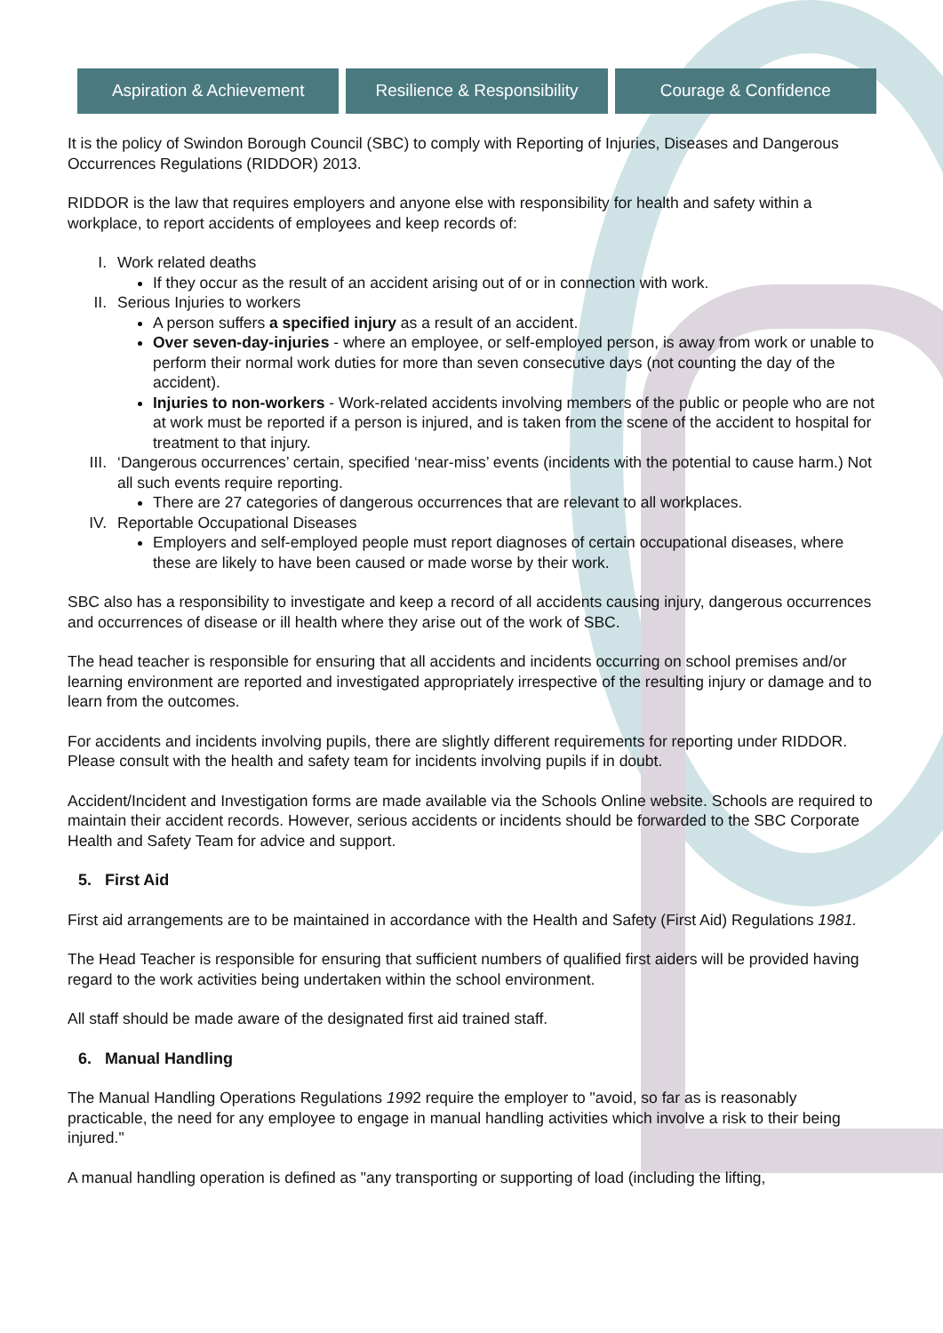Aspiration & Achievement Resilience & Responsibility
Courage & Confidence
It is the policy of Swindon Borough Council (SBC) to comply with Reporting of Injuries, Diseases and Dangerous Occurrences Regulations (RIDDOR) 2013.
RIDDOR is the law that requires employers and anyone else with responsibility for health and safety within a workplace, to report accidents of employees and keep records of:
I. Work related deaths
If they occur as the result of an accident arising out of or in connection with work.
II. Serious Injuries to workers
A person suffers a specified injury as a result of an accident.
Over seven-day-injuries - where an employee, or self-employed person, is away from work or unable to perform their normal work duties for more than seven consecutive days (not counting the day of the accident).
Injuries to non-workers - Work-related accidents involving members of the public or people who are not at work must be reported if a person is injured, and is taken from the scene of the accident to hospital for treatment to that injury.
III. ‘Dangerous occurrences’ certain, specified ‘near-miss’ events (incidents with the potential to cause harm.) Not all such events require reporting.
There are 27 categories of dangerous occurrences that are relevant to all workplaces.
IV. Reportable Occupational Diseases
Employers and self-employed people must report diagnoses of certain occupational diseases, where these are likely to have been caused or made worse by their work.
SBC also has a responsibility to investigate and keep a record of all accidents causing injury, dangerous occurrences and occurrences of disease or ill health where they arise out of the work of SBC.
The head teacher is responsible for ensuring that all accidents and incidents occurring on school premises and/or learning environment are reported and investigated appropriately irrespective of the resulting injury or damage and to learn from the outcomes.
For accidents and incidents involving pupils, there are slightly different requirements for reporting under RIDDOR. Please consult with the health and safety team for incidents involving pupils if in doubt.
Accident/Incident and Investigation forms are made available via the Schools Online website. Schools are required to maintain their accident records. However, serious accidents or incidents should be forwarded to the SBC Corporate Health and Safety Team for advice and support.
5. First Aid
First aid arrangements are to be maintained in accordance with the Health and Safety (First Aid) Regulations 1981.
The Head Teacher is responsible for ensuring that sufficient numbers of qualified first aiders will be provided having regard to the work activities being undertaken within the school environment.
All staff should be made aware of the designated first aid trained staff.
6. Manual Handling
The Manual Handling Operations Regulations 1992 require the employer to "avoid, so far as is reasonably practicable, the need for any employee to engage in manual handling activities which involve a risk to their being injured."
A manual handling operation is defined as "any transporting or supporting of load (including the lifting,